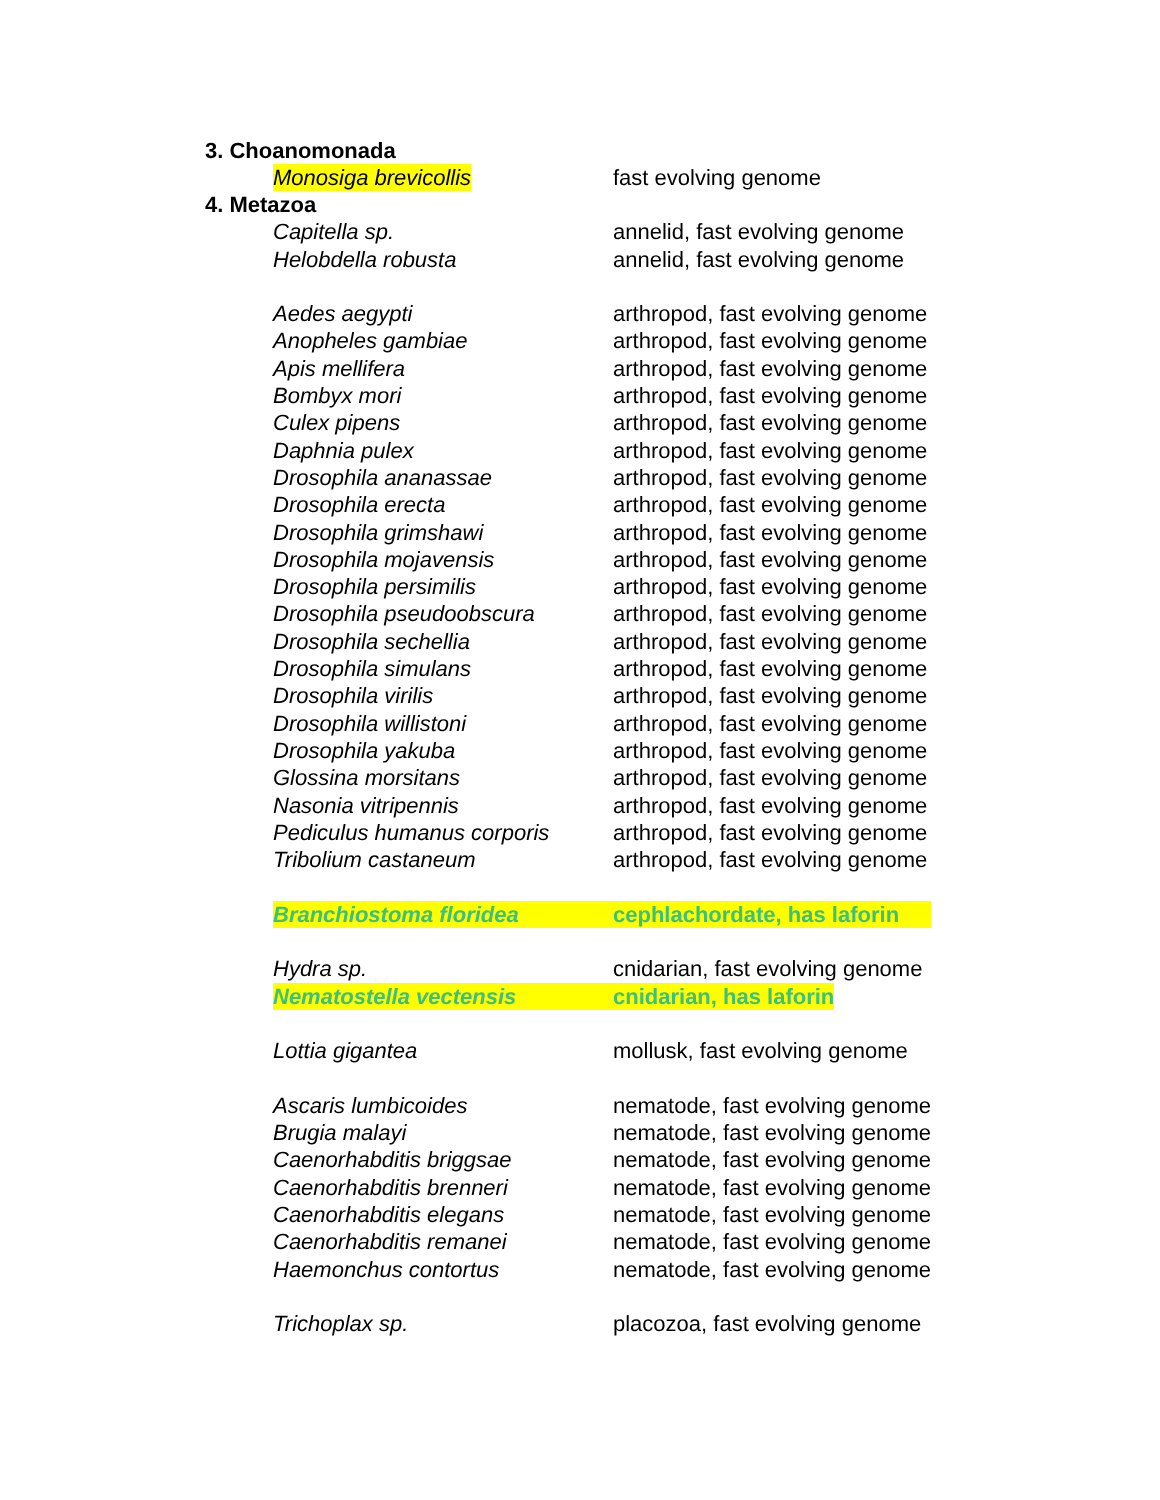3. Choanomonada
| Monosiga brevicollis | fast evolving genome |
4. Metazoa
| Capitella sp. | annelid, fast evolving genome |
| Helobdella robusta | annelid, fast evolving genome |
| Aedes aegypti | arthropod, fast evolving genome |
| Anopheles gambiae | arthropod, fast evolving genome |
| Apis mellifera | arthropod, fast evolving genome |
| Bombyx mori | arthropod, fast evolving genome |
| Culex pipens | arthropod, fast evolving genome |
| Daphnia pulex | arthropod, fast evolving genome |
| Drosophila ananassae | arthropod, fast evolving genome |
| Drosophila erecta | arthropod, fast evolving genome |
| Drosophila grimshawi | arthropod, fast evolving genome |
| Drosophila mojavensis | arthropod, fast evolving genome |
| Drosophila persimilis | arthropod, fast evolving genome |
| Drosophila pseudoobscura | arthropod, fast evolving genome |
| Drosophila sechellia | arthropod, fast evolving genome |
| Drosophila simulans | arthropod, fast evolving genome |
| Drosophila virilis | arthropod, fast evolving genome |
| Drosophila willistoni | arthropod, fast evolving genome |
| Drosophila yakuba | arthropod, fast evolving genome |
| Glossina morsitans | arthropod, fast evolving genome |
| Nasonia vitripennis | arthropod, fast evolving genome |
| Pediculus humanus corporis | arthropod, fast evolving genome |
| Tribolium castaneum | arthropod, fast evolving genome |
| Branchiostoma floridea | cephlachordate, has laforin |
| Hydra sp. | cnidarian, fast evolving genome |
| Nematostella vectensis | cnidarian, has laforin |
| Lottia gigantea | mollusk, fast evolving genome |
| Ascaris lumbicoides | nematode, fast evolving genome |
| Brugia malayi | nematode, fast evolving genome |
| Caenorhabditis briggsae | nematode, fast evolving genome |
| Caenorhabditis brenneri | nematode, fast evolving genome |
| Caenorhabditis elegans | nematode, fast evolving genome |
| Caenorhabditis remanei | nematode, fast evolving genome |
| Haemonchus contortus | nematode, fast evolving genome |
| Trichoplax sp. | placozoa, fast evolving genome |